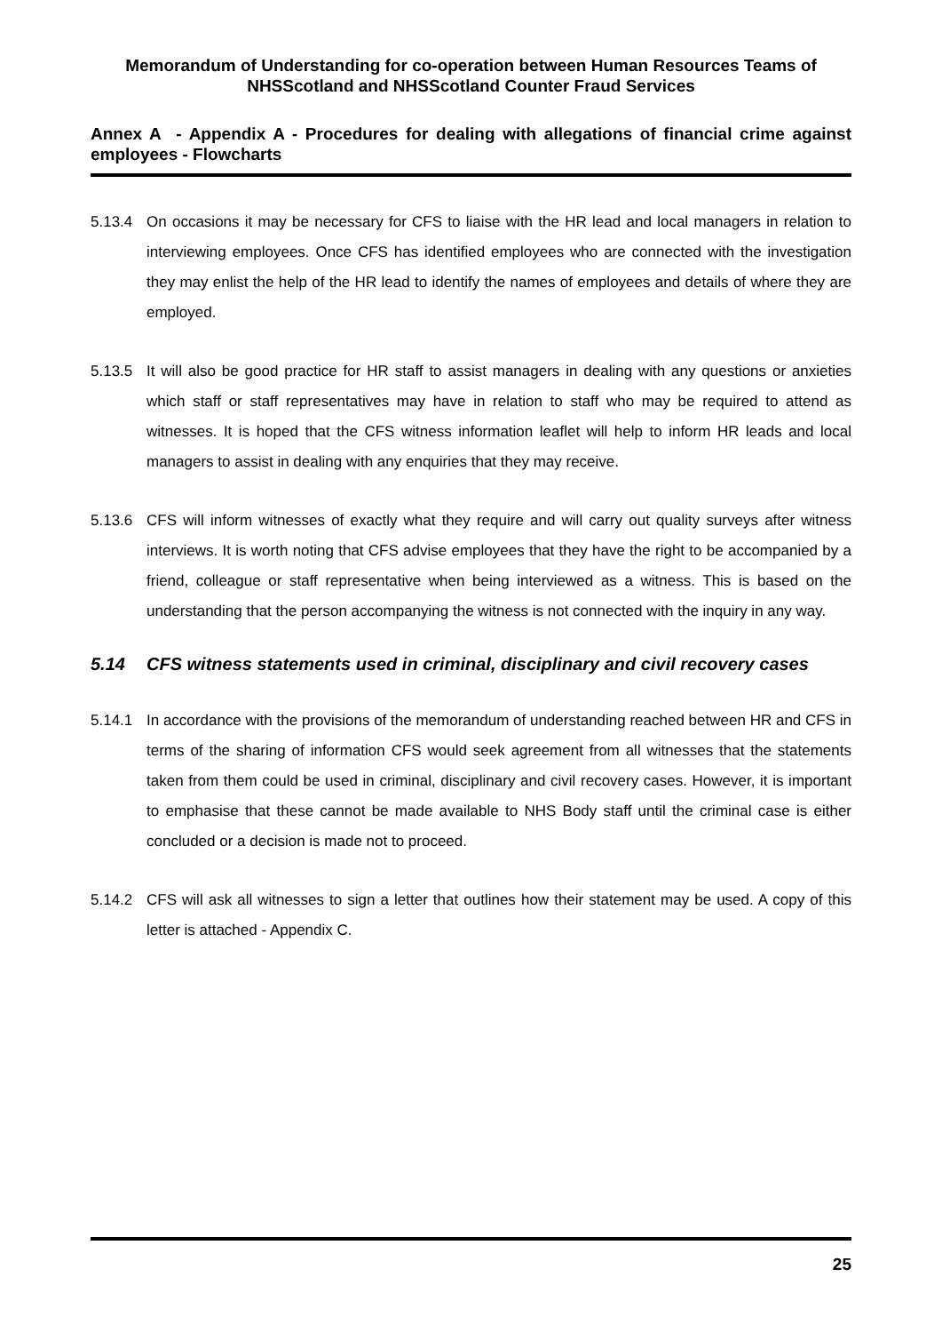Memorandum of Understanding for co-operation between Human Resources Teams of NHSScotland and NHSScotland Counter Fraud Services
Annex A - Appendix A - Procedures for dealing with allegations of financial crime against employees - Flowcharts
5.13.4 On occasions it may be necessary for CFS to liaise with the HR lead and local managers in relation to interviewing employees. Once CFS has identified employees who are connected with the investigation they may enlist the help of the HR lead to identify the names of employees and details of where they are employed.
5.13.5 It will also be good practice for HR staff to assist managers in dealing with any questions or anxieties which staff or staff representatives may have in relation to staff who may be required to attend as witnesses. It is hoped that the CFS witness information leaflet will help to inform HR leads and local managers to assist in dealing with any enquiries that they may receive.
5.13.6 CFS will inform witnesses of exactly what they require and will carry out quality surveys after witness interviews. It is worth noting that CFS advise employees that they have the right to be accompanied by a friend, colleague or staff representative when being interviewed as a witness. This is based on the understanding that the person accompanying the witness is not connected with the inquiry in any way.
5.14 CFS witness statements used in criminal, disciplinary and civil recovery cases
5.14.1 In accordance with the provisions of the memorandum of understanding reached between HR and CFS in terms of the sharing of information CFS would seek agreement from all witnesses that the statements taken from them could be used in criminal, disciplinary and civil recovery cases. However, it is important to emphasise that these cannot be made available to NHS Body staff until the criminal case is either concluded or a decision is made not to proceed.
5.14.2 CFS will ask all witnesses to sign a letter that outlines how their statement may be used. A copy of this letter is attached - Appendix C.
25